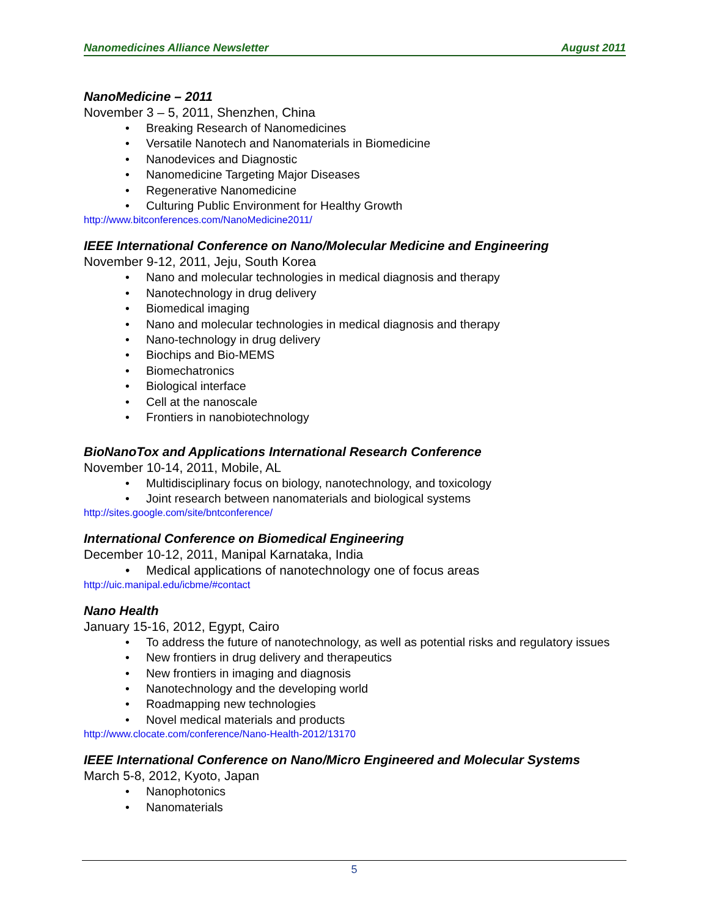Nanomedicines Alliance Newsletter August 2011
NanoMedicine – 2011
November 3 – 5, 2011, Shenzhen, China
Breaking Research of Nanomedicines
Versatile Nanotech and Nanomaterials in Biomedicine
Nanodevices and Diagnostic
Nanomedicine Targeting Major Diseases
Regenerative Nanomedicine
Culturing Public Environment for Healthy Growth
http://www.bitconferences.com/NanoMedicine2011/
IEEE International Conference on Nano/Molecular Medicine and Engineering
November 9-12, 2011, Jeju, South Korea
Nano and molecular technologies in medical diagnosis and therapy
Nanotechnology in drug delivery
Biomedical imaging
Nano and molecular technologies in medical diagnosis and therapy
Nano-technology in drug delivery
Biochips and Bio-MEMS
Biomechatronics
Biological interface
Cell at the nanoscale
Frontiers in nanobiotechnology
BioNanoTox and Applications International Research Conference
November 10-14, 2011, Mobile, AL
Multidisciplinary focus on biology, nanotechnology, and toxicology
Joint research between nanomaterials and biological systems
http://sites.google.com/site/bntconference/
International Conference on Biomedical Engineering
December 10-12, 2011, Manipal Karnataka, India
Medical applications of nanotechnology one of focus areas
http://uic.manipal.edu/icbme/#contact
Nano Health
January 15-16, 2012, Egypt, Cairo
To address the future of nanotechnology, as well as potential risks and regulatory issues
New frontiers in drug delivery and therapeutics
New frontiers in imaging and diagnosis
Nanotechnology and the developing world
Roadmapping new technologies
Novel medical materials and products
http://www.clocate.com/conference/Nano-Health-2012/13170
IEEE International Conference on Nano/Micro Engineered and Molecular Systems
March 5-8, 2012, Kyoto, Japan
Nanophotonics
Nanomaterials
5